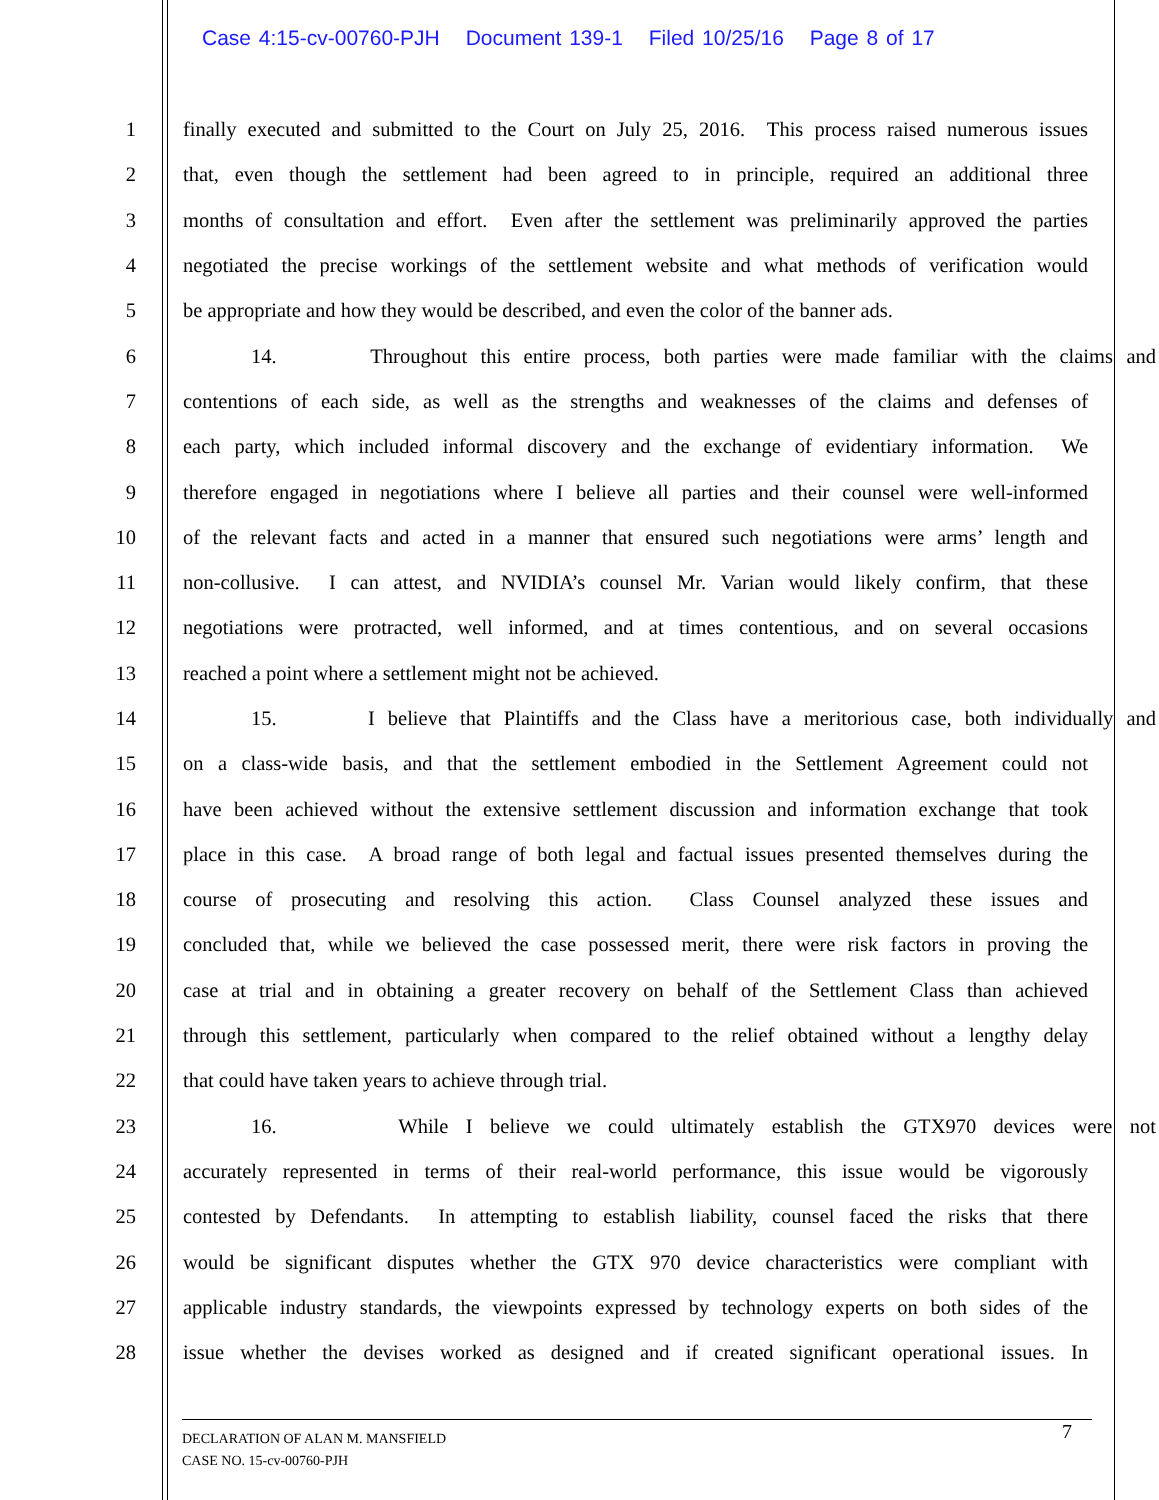Case 4:15-cv-00760-PJH Document 139-1 Filed 10/25/16 Page 8 of 17
1 finally executed and submitted to the Court on July 25, 2016. This process raised numerous issues
2 that, even though the settlement had been agreed to in principle, required an additional three
3 months of consultation and effort. Even after the settlement was preliminarily approved the parties
4 negotiated the precise workings of the settlement website and what methods of verification would
5 be appropriate and how they would be described, and even the color of the banner ads.
6 14. Throughout this entire process, both parties were made familiar with the claims and
7 contentions of each side, as well as the strengths and weaknesses of the claims and defenses of
8 each party, which included informal discovery and the exchange of evidentiary information. We
9 therefore engaged in negotiations where I believe all parties and their counsel were well-informed
10 of the relevant facts and acted in a manner that ensured such negotiations were arms’ length and
11 non-collusive. I can attest, and NVIDIA’s counsel Mr. Varian would likely confirm, that these
12 negotiations were protracted, well informed, and at times contentious, and on several occasions
13 reached a point where a settlement might not be achieved.
14 15. I believe that Plaintiffs and the Class have a meritorious case, both individually and
15 on a class-wide basis, and that the settlement embodied in the Settlement Agreement could not
16 have been achieved without the extensive settlement discussion and information exchange that took
17 place in this case. A broad range of both legal and factual issues presented themselves during the
18 course of prosecuting and resolving this action. Class Counsel analyzed these issues and
19 concluded that, while we believed the case possessed merit, there were risk factors in proving the
20 case at trial and in obtaining a greater recovery on behalf of the Settlement Class than achieved
21 through this settlement, particularly when compared to the relief obtained without a lengthy delay
22 that could have taken years to achieve through trial.
23 16. While I believe we could ultimately establish the GTX970 devices were not
24 accurately represented in terms of their real-world performance, this issue would be vigorously
25 contested by Defendants. In attempting to establish liability, counsel faced the risks that there
26 would be significant disputes whether the GTX 970 device characteristics were compliant with
27 applicable industry standards, the viewpoints expressed by technology experts on both sides of the
28 issue whether the devises worked as designed and if created significant operational issues. In
7
DECLARATION OF ALAN M. MANSFIELD
CASE NO. 15-cv-00760-PJH